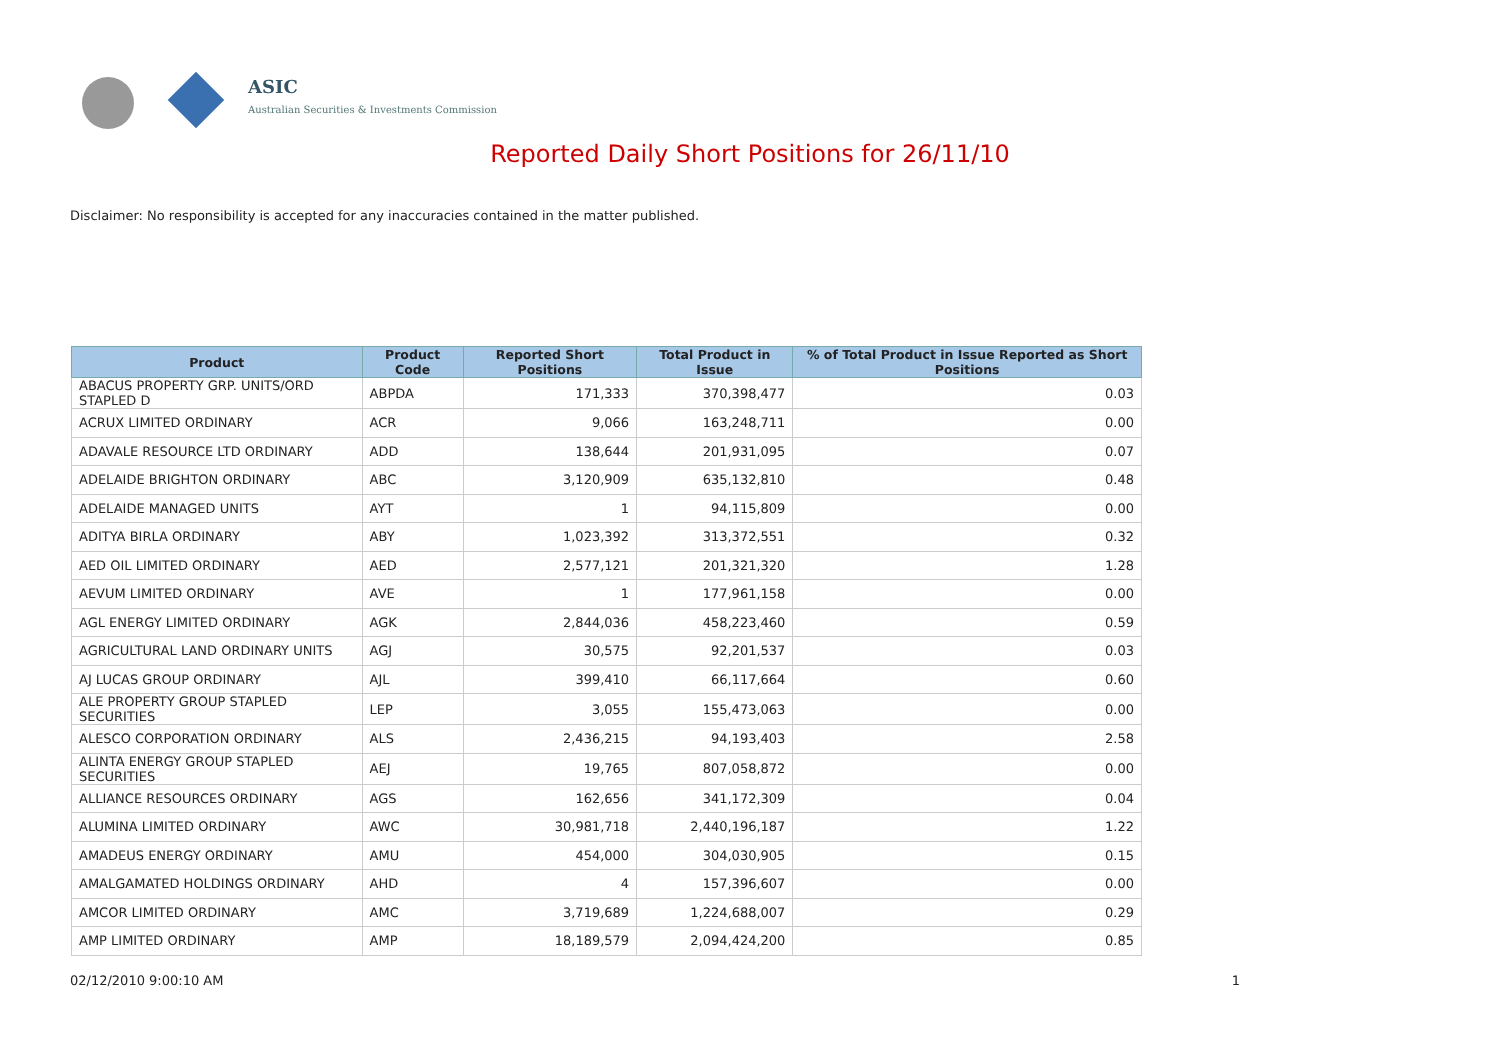ASIC
Australian Securities & Investments Commission
Reported Daily Short Positions for 26/11/10
Disclaimer: No responsibility is accepted for any inaccuracies contained in the matter published.
| Product | Product Code | Reported Short Positions | Total Product in Issue | % of Total Product in Issue Reported as Short Positions |
| --- | --- | --- | --- | --- |
| ABACUS PROPERTY GRP. UNITS/ORD STAPLED D | ABPDA | 171,333 | 370,398,477 | 0.03 |
| ACRUX LIMITED ORDINARY | ACR | 9,066 | 163,248,711 | 0.00 |
| ADAVALE RESOURCE LTD ORDINARY | ADD | 138,644 | 201,931,095 | 0.07 |
| ADELAIDE BRIGHTON ORDINARY | ABC | 3,120,909 | 635,132,810 | 0.48 |
| ADELAIDE MANAGED UNITS | AYT | 1 | 94,115,809 | 0.00 |
| ADITYA BIRLA ORDINARY | ABY | 1,023,392 | 313,372,551 | 0.32 |
| AED OIL LIMITED ORDINARY | AED | 2,577,121 | 201,321,320 | 1.28 |
| AEVUM LIMITED ORDINARY | AVE | 1 | 177,961,158 | 0.00 |
| AGL ENERGY LIMITED ORDINARY | AGK | 2,844,036 | 458,223,460 | 0.59 |
| AGRICULTURAL LAND ORDINARY UNITS | AGJ | 30,575 | 92,201,537 | 0.03 |
| AJ LUCAS GROUP ORDINARY | AJL | 399,410 | 66,117,664 | 0.60 |
| ALE PROPERTY GROUP STAPLED SECURITIES | LEP | 3,055 | 155,473,063 | 0.00 |
| ALESCO CORPORATION ORDINARY | ALS | 2,436,215 | 94,193,403 | 2.58 |
| ALINTA ENERGY GROUP STAPLED SECURITIES | AEJ | 19,765 | 807,058,872 | 0.00 |
| ALLIANCE RESOURCES ORDINARY | AGS | 162,656 | 341,172,309 | 0.04 |
| ALUMINA LIMITED ORDINARY | AWC | 30,981,718 | 2,440,196,187 | 1.22 |
| AMADEUS ENERGY ORDINARY | AMU | 454,000 | 304,030,905 | 0.15 |
| AMALGAMATED HOLDINGS ORDINARY | AHD | 4 | 157,396,607 | 0.00 |
| AMCOR LIMITED ORDINARY | AMC | 3,719,689 | 1,224,688,007 | 0.29 |
| AMP LIMITED ORDINARY | AMP | 18,189,579 | 2,094,424,200 | 0.85 |
02/12/2010 9:00:10 AM 1